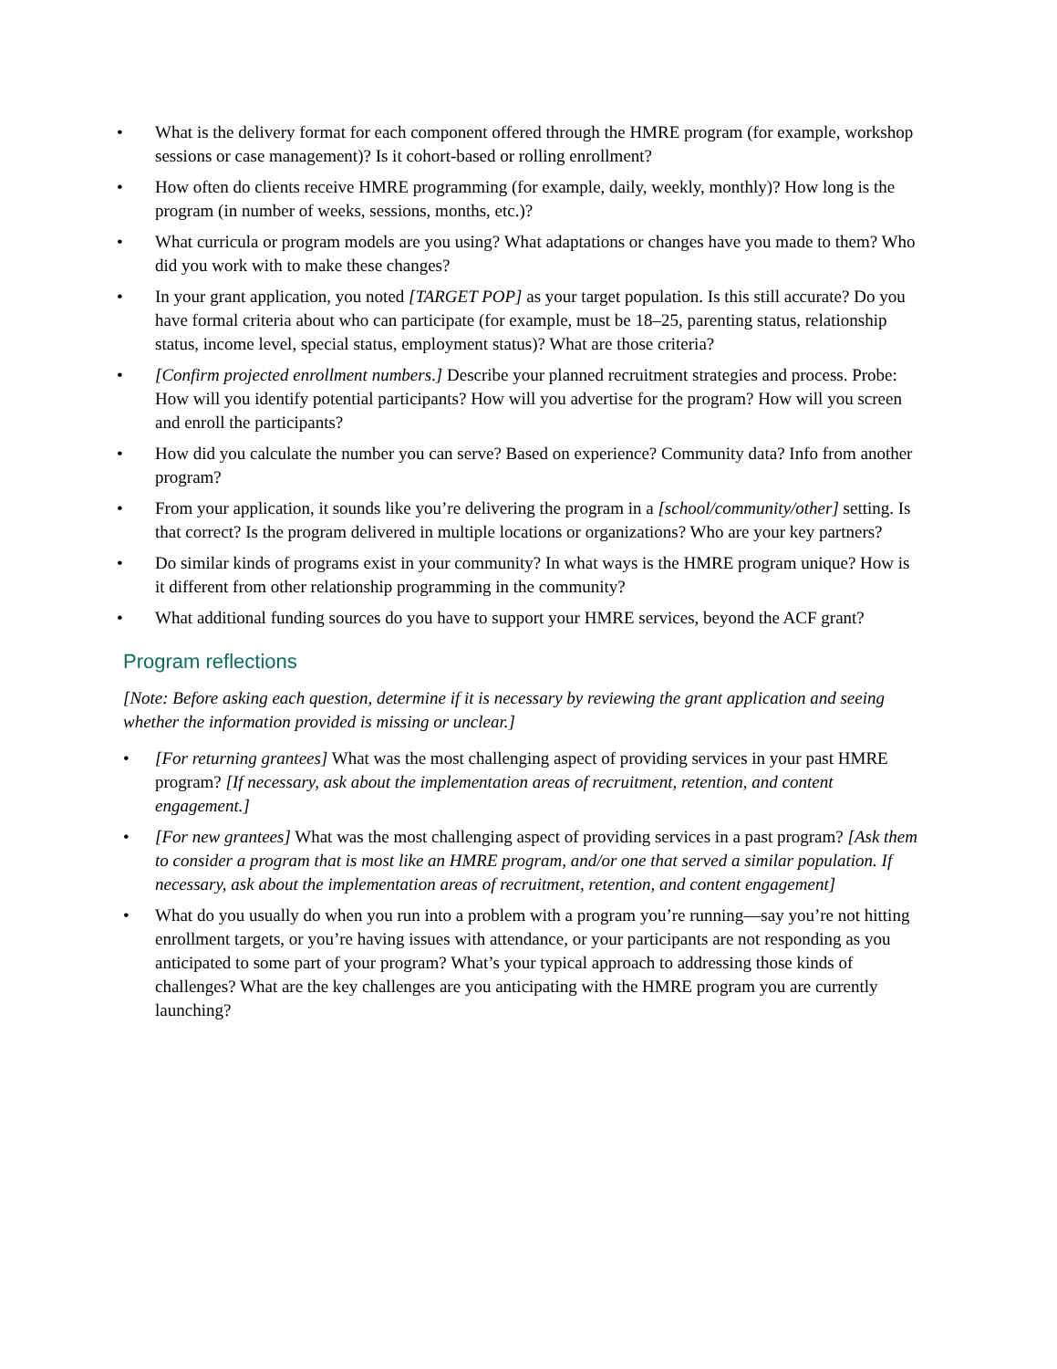• What is the delivery format for each component offered through the HMRE program (for example, workshop sessions or case management)? Is it cohort-based or rolling enrollment?
• How often do clients receive HMRE programming (for example, daily, weekly, monthly)? How long is the program (in number of weeks, sessions, months, etc.)?
• What curricula or program models are you using? What adaptations or changes have you made to them? Who did you work with to make these changes?
• In your grant application, you noted [TARGET POP] as your target population. Is this still accurate? Do you have formal criteria about who can participate (for example, must be 18–25, parenting status, relationship status, income level, special status, employment status)? What are those criteria?
• [Confirm projected enrollment numbers.] Describe your planned recruitment strategies and process. Probe: How will you identify potential participants? How will you advertise for the program? How will you screen and enroll the participants?
• How did you calculate the number you can serve? Based on experience? Community data? Info from another program?
• From your application, it sounds like you’re delivering the program in a [school/community/other] setting. Is that correct? Is the program delivered in multiple locations or organizations? Who are your key partners?
• Do similar kinds of programs exist in your community? In what ways is the HMRE program unique? How is it different from other relationship programming in the community?
• What additional funding sources do you have to support your HMRE services, beyond the ACF grant?
Program reflections
[Note: Before asking each question, determine if it is necessary by reviewing the grant application and seeing whether the information provided is missing or unclear.]
• [For returning grantees] What was the most challenging aspect of providing services in your past HMRE program? [If necessary, ask about the implementation areas of recruitment, retention, and content engagement.]
• [For new grantees] What was the most challenging aspect of providing services in a past program? [Ask them to consider a program that is most like an HMRE program, and/or one that served a similar population. If necessary, ask about the implementation areas of recruitment, retention, and content engagement]
• What do you usually do when you run into a problem with a program you’re running—say you’re not hitting enrollment targets, or you’re having issues with attendance, or your participants are not responding as you anticipated to some part of your program? What’s your typical approach to addressing those kinds of challenges? What are the key challenges are you anticipating with the HMRE program you are currently launching?